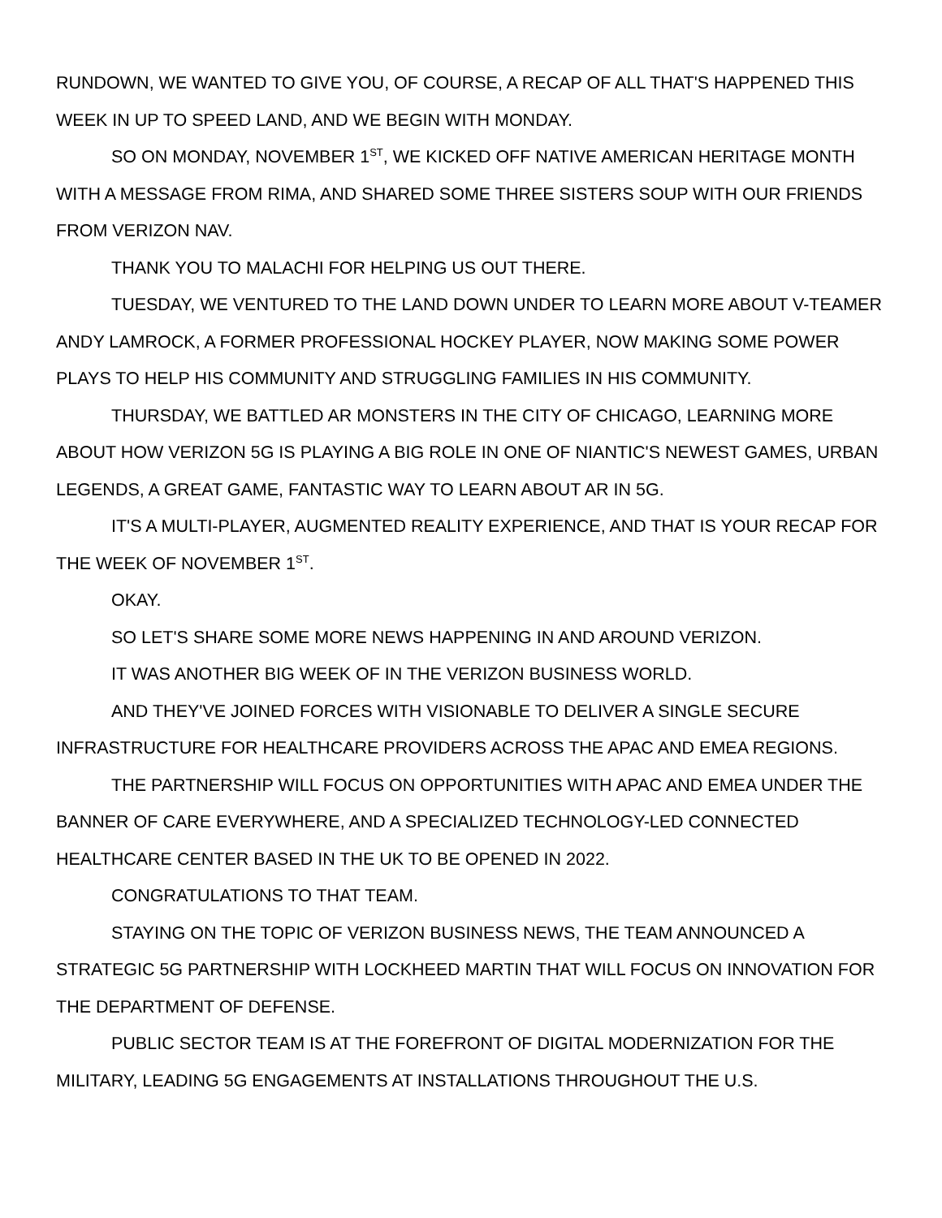RUNDOWN, WE WANTED TO GIVE YOU, OF COURSE, A RECAP OF ALL THAT'S HAPPENED THIS WEEK IN UP TO SPEED LAND, AND WE BEGIN WITH MONDAY.
SO ON MONDAY, NOVEMBER 1<sup>ST</sup>, WE KICKED OFF NATIVE AMERICAN HERITAGE MONTH WITH A MESSAGE FROM RIMA, AND SHARED SOME THREE SISTERS SOUP WITH OUR FRIENDS FROM VERIZON NAV.
THANK YOU TO MALACHI FOR HELPING US OUT THERE.
TUESDAY, WE VENTURED TO THE LAND DOWN UNDER TO LEARN MORE ABOUT V-TEAMER ANDY LAMROCK, A FORMER PROFESSIONAL HOCKEY PLAYER, NOW MAKING SOME POWER PLAYS TO HELP HIS COMMUNITY AND STRUGGLING FAMILIES IN HIS COMMUNITY.
THURSDAY, WE BATTLED AR MONSTERS IN THE CITY OF CHICAGO, LEARNING MORE ABOUT HOW VERIZON 5G IS PLAYING A BIG ROLE IN ONE OF NIANTIC'S NEWEST GAMES, URBAN LEGENDS, A GREAT GAME, FANTASTIC WAY TO LEARN ABOUT AR IN 5G.
IT'S A MULTI-PLAYER, AUGMENTED REALITY EXPERIENCE, AND THAT IS YOUR RECAP FOR THE WEEK OF NOVEMBER 1<sup>ST</sup>.
OKAY.
SO LET'S SHARE SOME MORE NEWS HAPPENING IN AND AROUND VERIZON.
IT WAS ANOTHER BIG WEEK OF IN THE VERIZON BUSINESS WORLD.
AND THEY'VE JOINED FORCES WITH VISIONABLE TO DELIVER A SINGLE SECURE INFRASTRUCTURE FOR HEALTHCARE PROVIDERS ACROSS THE APAC AND EMEA REGIONS.
THE PARTNERSHIP WILL FOCUS ON OPPORTUNITIES WITH APAC AND EMEA UNDER THE BANNER OF CARE EVERYWHERE, AND A SPECIALIZED TECHNOLOGY-LED CONNECTED HEALTHCARE CENTER BASED IN THE UK TO BE OPENED IN 2022.
CONGRATULATIONS TO THAT TEAM.
STAYING ON THE TOPIC OF VERIZON BUSINESS NEWS, THE TEAM ANNOUNCED A STRATEGIC 5G PARTNERSHIP WITH LOCKHEED MARTIN THAT WILL FOCUS ON INNOVATION FOR THE DEPARTMENT OF DEFENSE.
PUBLIC SECTOR TEAM IS AT THE FOREFRONT OF DIGITAL MODERNIZATION FOR THE MILITARY, LEADING 5G ENGAGEMENTS AT INSTALLATIONS THROUGHOUT THE U.S.